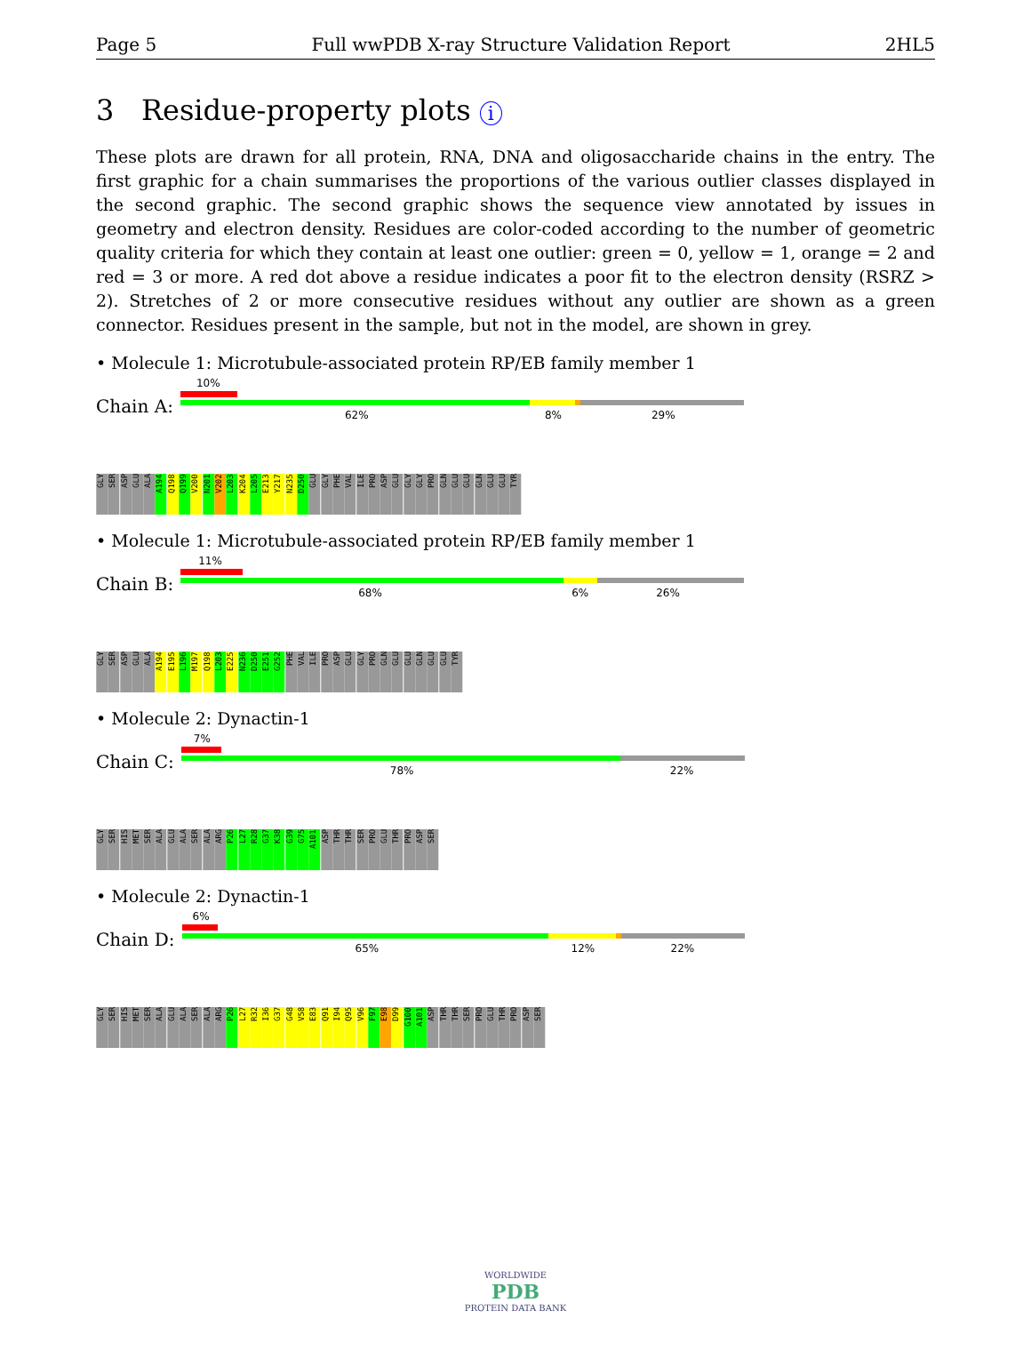Page 5 Full wwPDB X-ray Structure Validation Report 2HL5
3 Residue-property plots i
These plots are drawn for all protein, RNA, DNA and oligosaccharide chains in the entry. The first graphic for a chain summarises the proportions of the various outlier classes displayed in the second graphic. The second graphic shows the sequence view annotated by issues in geometry and electron density. Residues are color-coded according to the number of geometric quality criteria for which they contain at least one outlier: green = 0, yellow = 1, orange = 2 and red = 3 or more. A red dot above a residue indicates a poor fit to the electron density (RSRZ > 2). Stretches of 2 or more consecutive residues without any outlier are shown as a green connector. Residues present in the sample, but not in the model, are shown in grey.
• Molecule 1: Microtubule-associated protein RP/EB family member 1
Chain A:
10%
62% 8% 29%
GLY
SER
ASP
GLU
ALA
A194
Q198
Q199
V200
N201
V202
L203
K204
L205
E213
Y217
N235
D250
GLU
GLY
PHE
VAL
ILE
PRO
ASP
GLU
GLY
GLY
PRO
GLN
GLU
GLU
GLN
GLU
GLU
TYR
• Molecule 1: Microtubule-associated protein RP/EB family member 1
Chain B:
11%
68% 6% 26%
GLY
SER
ASP
GLU
ALA
A194
E195
L196
M197
Q198
L203
E225
N236
D250
E251
G252
PHE
VAL
ILE
PRO
ASP
GLU
GLY
PRO
GLN
GLU
GLU
GLN
GLU
GLU
TYR
• Molecule 2: Dynactin-1
Chain C:
7%
78% 22%
GLY
SER
HIS
MET
SER
ALA
GLU
ALA
SER
ALA
ARG
P26
L27
R28
G37
K38
G39
G75
A101
ASP
THR
THR
SER
PRO
GLU
THR
PRO
ASP
SER
• Molecule 2: Dynactin-1
Chain D:
6%
65% 12% 22%
GLY
SER
HIS
MET
SER
ALA
GLU
ALA
SER
ALA
ARG
P26
L27
R32
I36
G37
G48
V58
E83
Q91
I94
Q95
V96
F97
E98
D99
G100
A101
ASP
THR
THR
SER
PRO
GLU
THR
PRO
ASP
SER
WORLDWIDE
PDB
PROTEIN DATA BANK